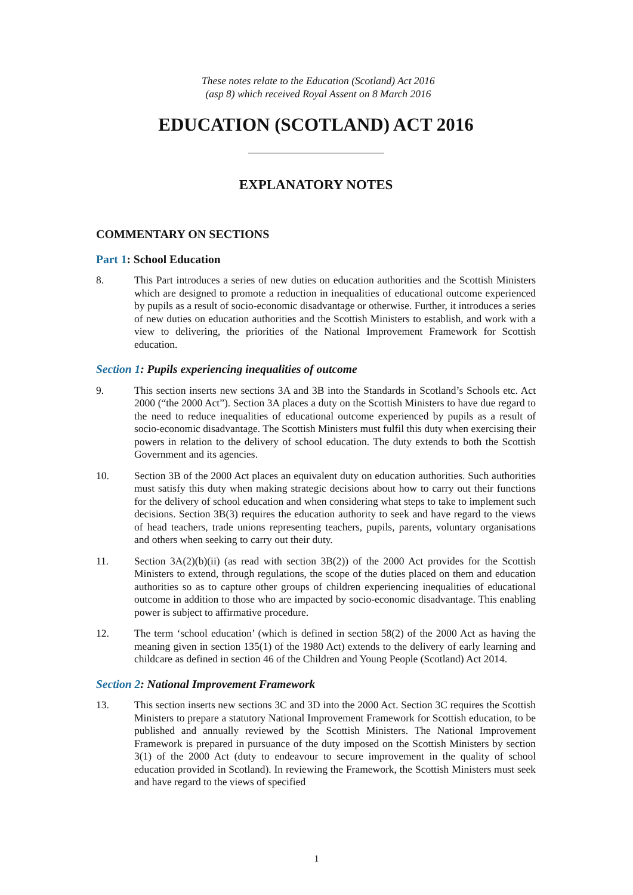These notes relate to the Education (Scotland) Act 2016
(asp 8) which received Royal Assent on 8 March 2016
EDUCATION (SCOTLAND) ACT 2016
EXPLANATORY NOTES
COMMENTARY ON SECTIONS
Part 1: School Education
8. This Part introduces a series of new duties on education authorities and the Scottish Ministers which are designed to promote a reduction in inequalities of educational outcome experienced by pupils as a result of socio-economic disadvantage or otherwise. Further, it introduces a series of new duties on education authorities and the Scottish Ministers to establish, and work with a view to delivering, the priorities of the National Improvement Framework for Scottish education.
Section 1: Pupils experiencing inequalities of outcome
9. This section inserts new sections 3A and 3B into the Standards in Scotland’s Schools etc. Act 2000 (“the 2000 Act”). Section 3A places a duty on the Scottish Ministers to have due regard to the need to reduce inequalities of educational outcome experienced by pupils as a result of socio-economic disadvantage. The Scottish Ministers must fulfil this duty when exercising their powers in relation to the delivery of school education. The duty extends to both the Scottish Government and its agencies.
10. Section 3B of the 2000 Act places an equivalent duty on education authorities. Such authorities must satisfy this duty when making strategic decisions about how to carry out their functions for the delivery of school education and when considering what steps to take to implement such decisions. Section 3B(3) requires the education authority to seek and have regard to the views of head teachers, trade unions representing teachers, pupils, parents, voluntary organisations and others when seeking to carry out their duty.
11. Section 3A(2)(b)(ii) (as read with section 3B(2)) of the 2000 Act provides for the Scottish Ministers to extend, through regulations, the scope of the duties placed on them and education authorities so as to capture other groups of children experiencing inequalities of educational outcome in addition to those who are impacted by socio-economic disadvantage. This enabling power is subject to affirmative procedure.
12. The term ‘school education’ (which is defined in section 58(2) of the 2000 Act as having the meaning given in section 135(1) of the 1980 Act) extends to the delivery of early learning and childcare as defined in section 46 of the Children and Young People (Scotland) Act 2014.
Section 2: National Improvement Framework
13. This section inserts new sections 3C and 3D into the 2000 Act. Section 3C requires the Scottish Ministers to prepare a statutory National Improvement Framework for Scottish education, to be published and annually reviewed by the Scottish Ministers. The National Improvement Framework is prepared in pursuance of the duty imposed on the Scottish Ministers by section 3(1) of the 2000 Act (duty to endeavour to secure improvement in the quality of school education provided in Scotland). In reviewing the Framework, the Scottish Ministers must seek and have regard to the views of specified
1